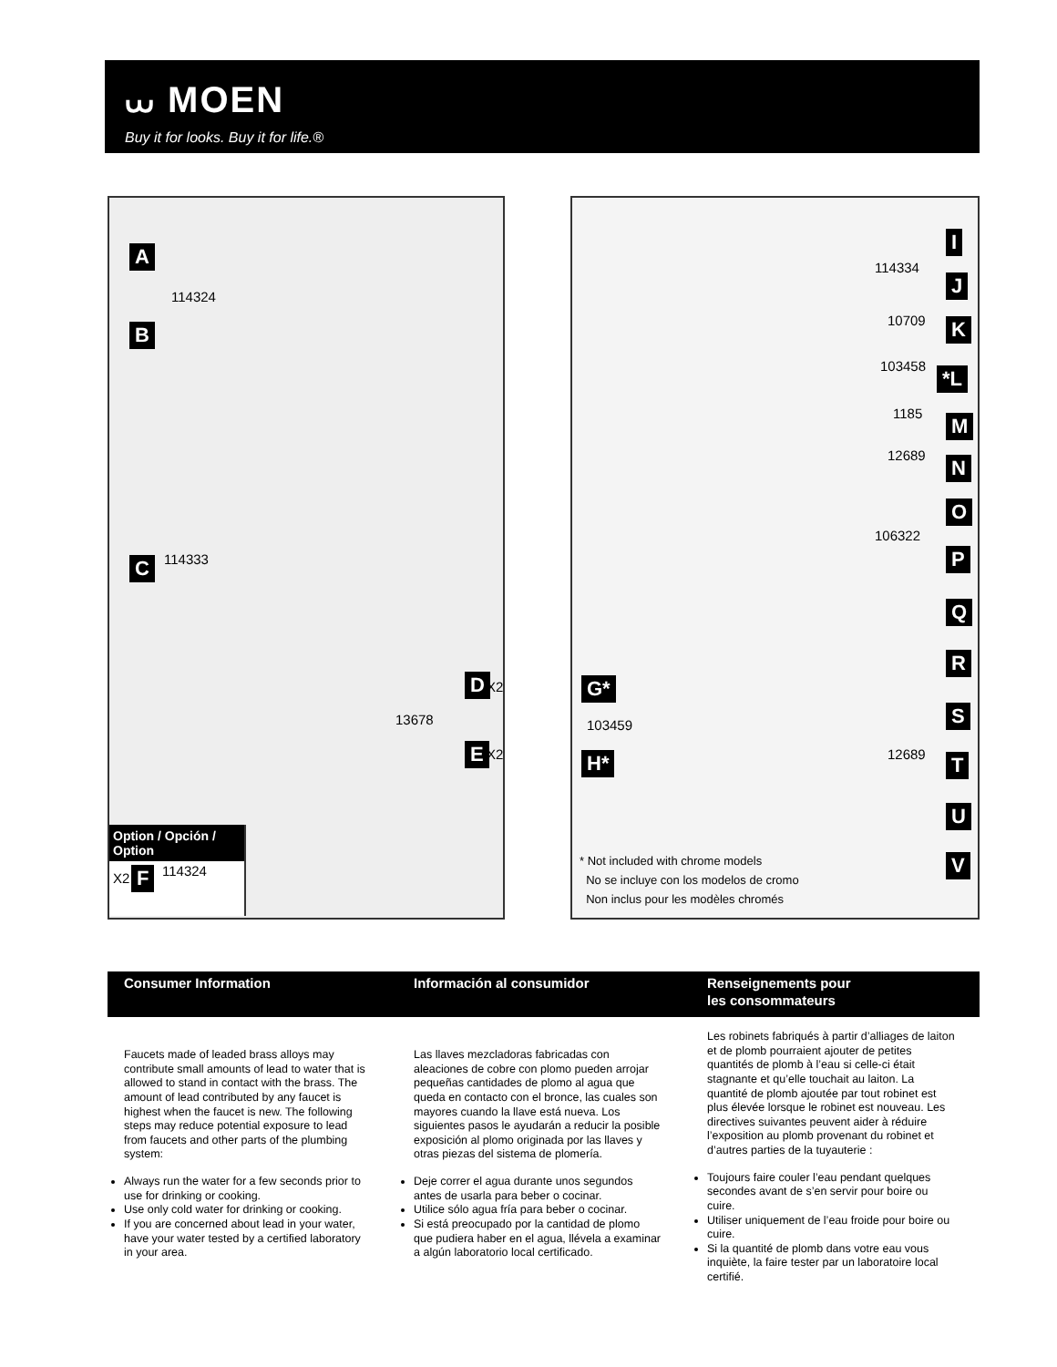⩊ MOEN
Buy it for looks. Buy it for life.®
A
114324
B
C 114333
D X2
13678
E X2
Option / Opción / Option
X2 F 114324
I
114334
J
10709 K
103458 *L
1185 M
12689 N
O
106322
P
Q
R
S
12689 T
U
V
G*
103459
H*
* Not included with chrome models
No se incluye con los modelos de cromo
Non inclus pour les modèles chromés
Consumer Information
Faucets made of leaded brass alloys may contribute small amounts of lead to water that is allowed to stand in contact with the brass. The amount of lead contributed by any faucet is highest when the faucet is new. The following steps may reduce potential exposure to lead from faucets and other parts of the plumbing system:
Always run the water for a few seconds prior to use for drinking or cooking.
Use only cold water for drinking or cooking.
If you are concerned about lead in your water, have your water tested by a certified laboratory in your area.
Información al consumidor
Las llaves mezcladoras fabricadas con aleaciones de cobre con plomo pueden arrojar pequeñas cantidades de plomo al agua que queda en contacto con el bronce, las cuales son mayores cuando la llave está nueva. Los siguientes pasos le ayudarán a reducir la posible exposición al plomo originada por las llaves y otras piezas del sistema de plomería.
Deje correr el agua durante unos segundos antes de usarla para beber o cocinar.
Utilice sólo agua fría para beber o cocinar.
Si está preocupado por la cantidad de plomo que pudiera haber en el agua, llévela a examinar a algún laboratorio local certificado.
Renseignements pour
les consommateurs
Les robinets fabriqués à partir d’alliages de laiton et de plomb pourraient ajouter de petites quantités de plomb à l’eau si celle-ci était stagnante et qu’elle touchait au laiton. La quantité de plomb ajoutée par tout robinet est plus élevée lorsque le robinet est nouveau. Les directives suivantes peuvent aider à réduire l’exposition au plomb provenant du robinet et d’autres parties de la tuyauterie :
Toujours faire couler l’eau pendant quelques secondes avant de s’en servir pour boire ou cuire.
Utiliser uniquement de l’eau froide pour boire ou cuire.
Si la quantité de plomb dans votre eau vous inquiète, la faire tester par un laboratoire local certifié.